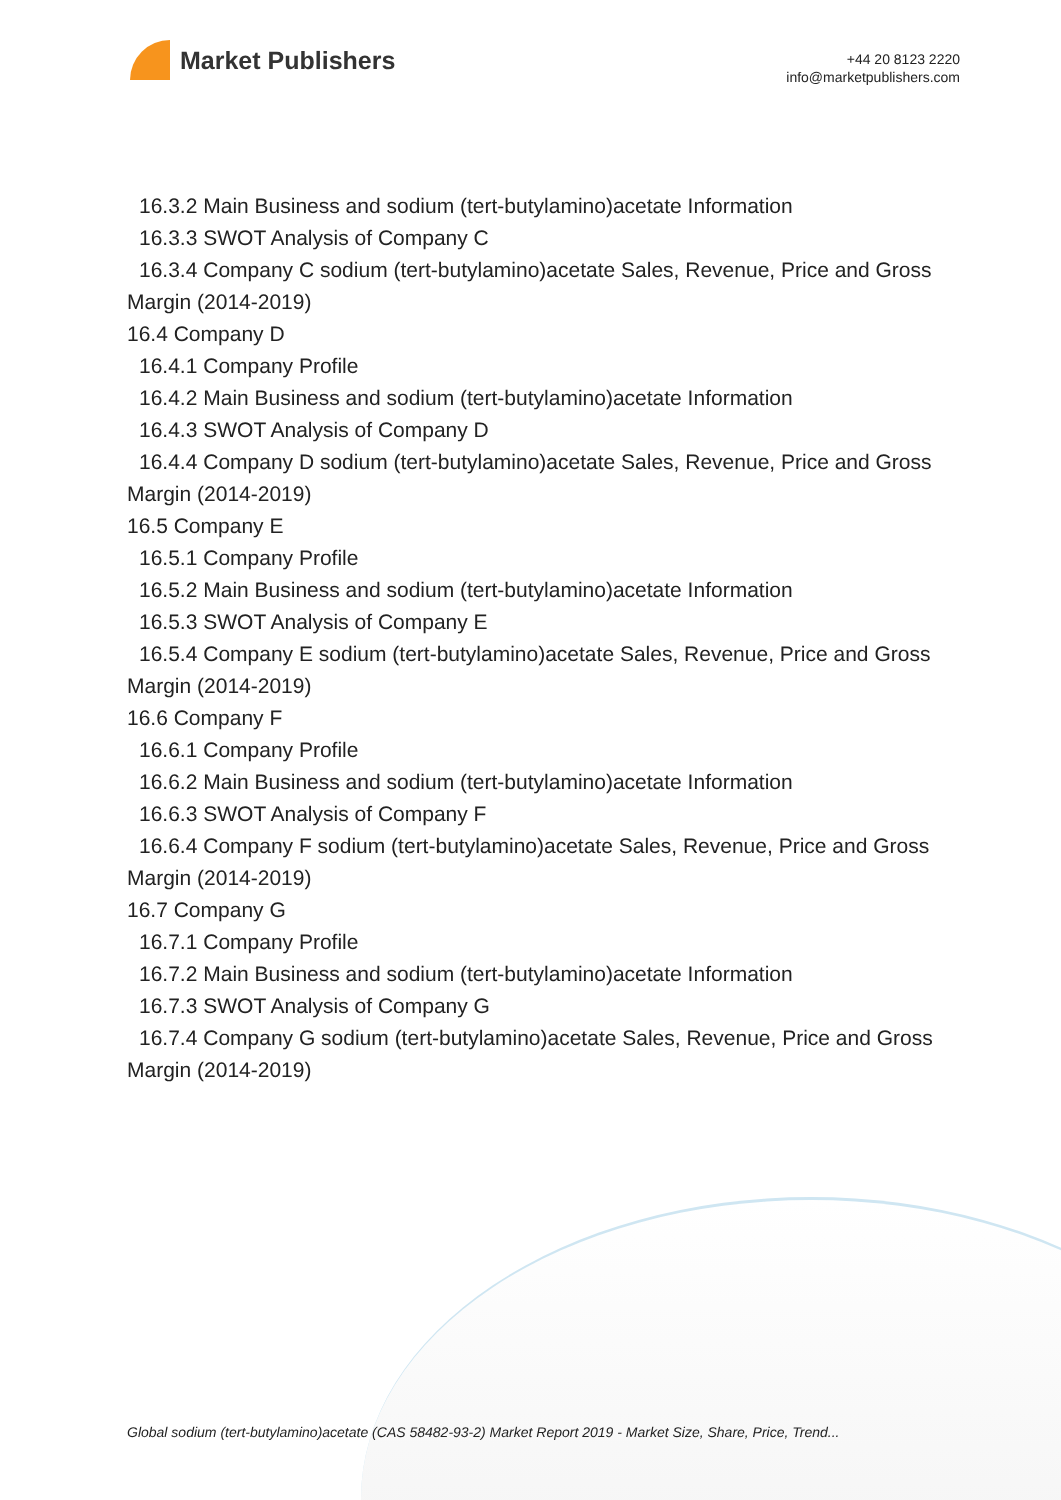Market Publishers
+44 20 8123 2220
info@marketpublishers.com
16.3.2 Main Business and sodium (tert-butylamino)acetate Information
16.3.3 SWOT Analysis of Company C
16.3.4 Company C sodium (tert-butylamino)acetate Sales, Revenue, Price and Gross Margin (2014-2019)
16.4 Company D
16.4.1 Company Profile
16.4.2 Main Business and sodium (tert-butylamino)acetate Information
16.4.3 SWOT Analysis of Company D
16.4.4 Company D sodium (tert-butylamino)acetate Sales, Revenue, Price and Gross Margin (2014-2019)
16.5 Company E
16.5.1 Company Profile
16.5.2 Main Business and sodium (tert-butylamino)acetate Information
16.5.3 SWOT Analysis of Company E
16.5.4 Company E sodium (tert-butylamino)acetate Sales, Revenue, Price and Gross Margin (2014-2019)
16.6 Company F
16.6.1 Company Profile
16.6.2 Main Business and sodium (tert-butylamino)acetate Information
16.6.3 SWOT Analysis of Company F
16.6.4 Company F sodium (tert-butylamino)acetate Sales, Revenue, Price and Gross Margin (2014-2019)
16.7 Company G
16.7.1 Company Profile
16.7.2 Main Business and sodium (tert-butylamino)acetate Information
16.7.3 SWOT Analysis of Company G
16.7.4 Company G sodium (tert-butylamino)acetate Sales, Revenue, Price and Gross Margin (2014-2019)
Global sodium (tert-butylamino)acetate (CAS 58482-93-2) Market Report 2019 - Market Size, Share, Price, Trend...